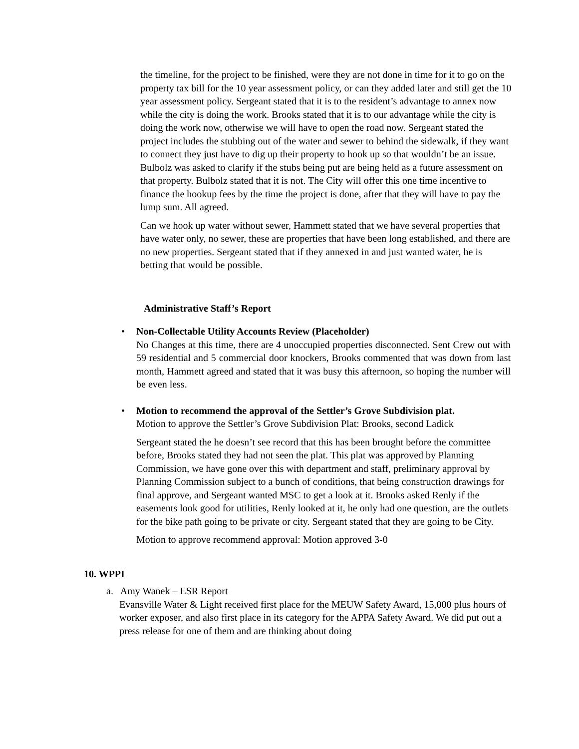the timeline, for the project to be finished, were they are not done in time for it to go on the property tax bill for the 10 year assessment policy, or can they added later and still get the 10 year assessment policy. Sergeant stated that it is to the resident’s advantage to annex now while the city is doing the work. Brooks stated that it is to our advantage while the city is doing the work now, otherwise we will have to open the road now. Sergeant stated the project includes the stubbing out of the water and sewer to behind the sidewalk, if they want to connect they just have to dig up their property to hook up so that wouldn’t be an issue. Bulbolz was asked to clarify if the stubs being put are being held as a future assessment on that property. Bulbolz stated that it is not. The City will offer this one time incentive to finance the hookup fees by the time the project is done, after that they will have to pay the lump sum. All agreed.
Can we hook up water without sewer, Hammett stated that we have several properties that have water only, no sewer, these are properties that have been long established, and there are no new properties. Sergeant stated that if they annexed in and just wanted water, he is betting that would be possible.
Administrative Staff’s Report
• Non-Collectable Utility Accounts Review (Placeholder)
No Changes at this time, there are 4 unoccupied properties disconnected. Sent Crew out with 59 residential and 5 commercial door knockers, Brooks commented that was down from last month, Hammett agreed and stated that it was busy this afternoon, so hoping the number will be even less.
• Motion to recommend the approval of the Settler’s Grove Subdivision plat.
Motion to approve the Settler’s Grove Subdivision Plat: Brooks, second Ladick
Sergeant stated the he doesn’t see record that this has been brought before the committee before, Brooks stated they had not seen the plat. This plat was approved by Planning Commission, we have gone over this with department and staff, preliminary approval by Planning Commission subject to a bunch of conditions, that being construction drawings for final approve, and Sergeant wanted MSC to get a look at it. Brooks asked Renly if the easements look good for utilities, Renly looked at it, he only had one question, are the outlets for the bike path going to be private or city. Sergeant stated that they are going to be City.
Motion to approve recommend approval: Motion approved 3-0
10. WPPI
a. Amy Wanek – ESR Report
Evansville Water & Light received first place for the MEUW Safety Award, 15,000 plus hours of worker exposer, and also first place in its category for the APPA Safety Award. We did put out a press release for one of them and are thinking about doing